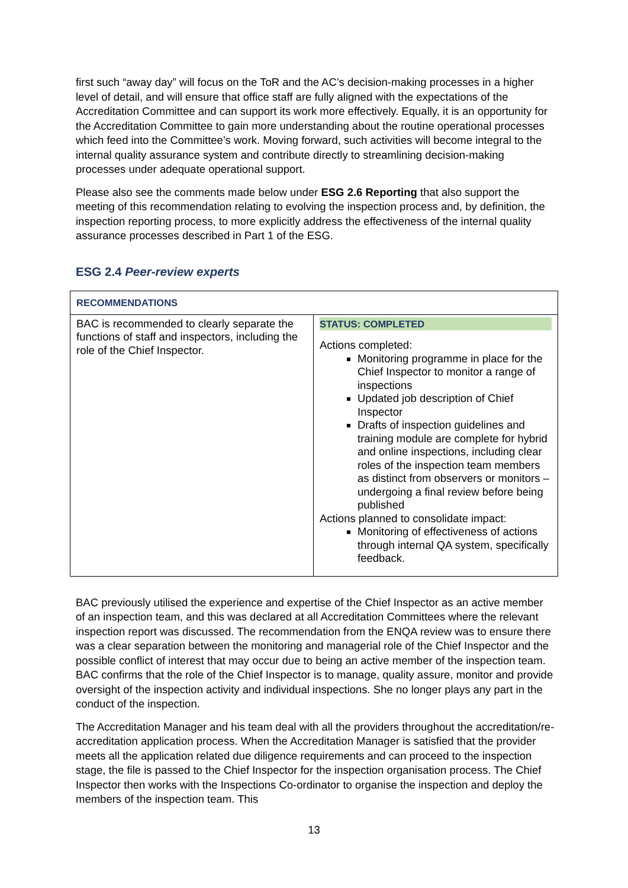first such “away day” will focus on the ToR and the AC’s decision-making processes in a higher level of detail, and will ensure that office staff are fully aligned with the expectations of the Accreditation Committee and can support its work more effectively. Equally, it is an opportunity for the Accreditation Committee to gain more understanding about the routine operational processes which feed into the Committee’s work. Moving forward, such activities will become integral to the internal quality assurance system and contribute directly to streamlining decision-making processes under adequate operational support.
Please also see the comments made below under ESG 2.6 Reporting that also support the meeting of this recommendation relating to evolving the inspection process and, by definition, the inspection reporting process, to more explicitly address the effectiveness of the internal quality assurance processes described in Part 1 of the ESG.
ESG 2.4 Peer-review experts
| RECOMMENDATIONS | |
| BAC is recommended to clearly separate the functions of staff and inspectors, including the role of the Chief Inspector. | STATUS: COMPLETED Actions completed: Monitoring programme in place for the Chief Inspector to monitor a range of inspections Updated job description of Chief Inspector Drafts of inspection guidelines and training module are complete for hybrid and online inspections, including clear roles of the inspection team members as distinct from observers or monitors – undergoing a final review before being published Actions planned to consolidate impact: Monitoring of effectiveness of actions through internal QA system, specifically feedback. |
BAC previously utilised the experience and expertise of the Chief Inspector as an active member of an inspection team, and this was declared at all Accreditation Committees where the relevant inspection report was discussed. The recommendation from the ENQA review was to ensure there was a clear separation between the monitoring and managerial role of the Chief Inspector and the possible conflict of interest that may occur due to being an active member of the inspection team. BAC confirms that the role of the Chief Inspector is to manage, quality assure, monitor and provide oversight of the inspection activity and individual inspections. She no longer plays any part in the conduct of the inspection.
The Accreditation Manager and his team deal with all the providers throughout the accreditation/re-accreditation application process. When the Accreditation Manager is satisfied that the provider meets all the application related due diligence requirements and can proceed to the inspection stage, the file is passed to the Chief Inspector for the inspection organisation process. The Chief Inspector then works with the Inspections Co-ordinator to organise the inspection and deploy the members of the inspection team. This
13